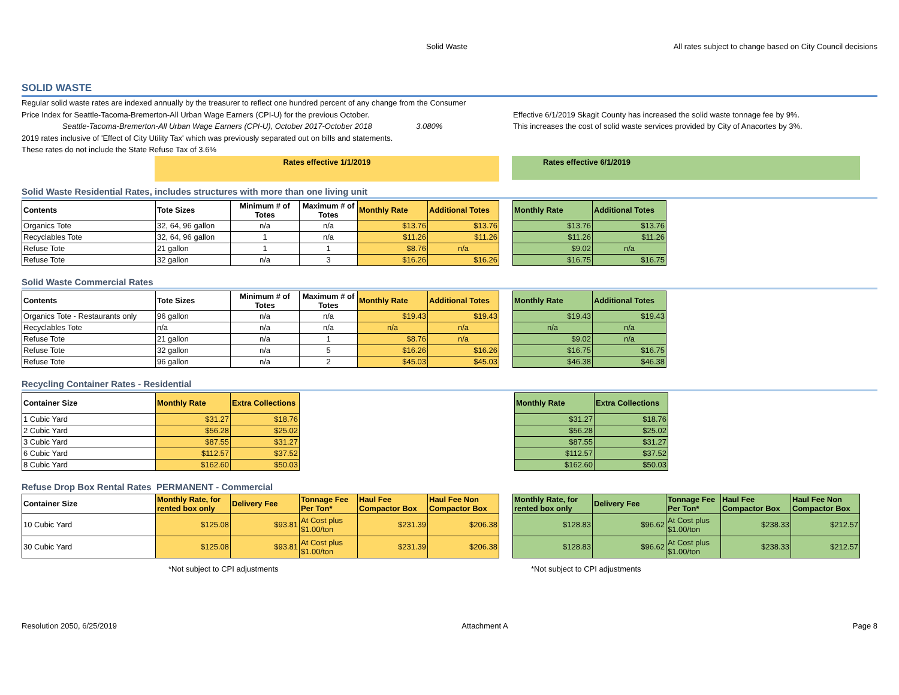Solid Waste All rates subject to change based on City Council decisions
SOLID WASTE
Regular solid waste rates are indexed annually by the treasurer to reflect one hundred percent of any change from the Consumer
Price Index for Seattle-Tacoma-Bremerton-All Urban Wage Earners (CPI-U) for the previous October.
Seattle-Tacoma-Bremerton-All Urban Wage Earners (CPI-U), October 2017-October 2018 3.080%
2019 rates inclusive of 'Effect of City Utility Tax' which was previously separated out on bills and statements.
These rates do not include the State Refuse Tax of 3.6%
Effective 6/1/2019 Skagit County has increased the solid waste tonnage fee by 9%.
This increases the cost of solid waste services provided by City of Anacortes by 3%.
Rates effective 1/1/2019 Rates effective 6/1/2019
Solid Waste Residential Rates, includes structures with more than one living unit
| Contents | Tote Sizes | Minimum # of Totes | Maximum # of Totes | Monthly Rate | Additional Totes | | Monthly Rate | Additional Totes |
| Organics Tote | 32, 64, 96 gallon | n/a | n/a | $13.76 | $13.76 | | $13.76 | $13.76 |
| Recyclables Tote | 32, 64, 96 gallon | 1 | n/a | $11.26 | $11.26 | | $11.26 | $11.26 |
| Refuse Tote | 21 gallon | 1 | 1 | $8.76 | n/a | | $9.02 | n/a |
| Refuse Tote | 32 gallon | n/a | 3 | $16.26 | $16.26 | | $16.75 | $16.75 |
Solid Waste Commercial Rates
| Contents | Tote Sizes | Minimum # of Totes | Maximum # of Totes | Monthly Rate | Additional Totes | | Monthly Rate | Additional Totes |
| Organics Tote - Restaurants only | 96 gallon | n/a | n/a | $19.43 | $19.43 | | $19.43 | $19.43 |
| Recyclables Tote | n/a | n/a | n/a | n/a | n/a | | n/a | n/a |
| Refuse Tote | 21 gallon | n/a | 1 | $8.76 | n/a | | $9.02 | n/a |
| Refuse Tote | 32 gallon | n/a | 5 | $16.26 | $16.26 | | $16.75 | $16.75 |
| Refuse Tote | 96 gallon | n/a | 2 | $45.03 | $45.03 | | $46.38 | $46.38 |
Recycling Container Rates - Residential
| Container Size | Monthly Rate | Extra Collections | | Monthly Rate | Extra Collections |
| 1 Cubic Yard | $31.27 | $18.76 | | $31.27 | $18.76 |
| 2 Cubic Yard | $56.28 | $25.02 | | $56.28 | $25.02 |
| 3 Cubic Yard | $87.55 | $31.27 | | $87.55 | $31.27 |
| 6 Cubic Yard | $112.57 | $37.52 | | $112.57 | $37.52 |
| 8 Cubic Yard | $162.60 | $50.03 | | $162.60 | $50.03 |
Refuse Drop Box Rental Rates PERMANENT - Commercial
| Container Size | Monthly Rate, for rented box only | Delivery Fee | Tonnage Fee Per Ton* | Haul Fee Compactor Box | Haul Fee Non Compactor Box | | Monthly Rate, for rented box only | Delivery Fee | Tonnage Fee Per Ton* | Haul Fee Compactor Box | Haul Fee Non Compactor Box |
| 10 Cubic Yard | $125.08 | $93.81 | At Cost plus $1.00/ton | $231.39 | $206.38 | | $128.83 | $96.62 | At Cost plus $1.00/ton | $238.33 | $212.57 |
| 30 Cubic Yard | $125.08 | $93.81 | At Cost plus $1.00/ton | $231.39 | $206.38 | | $128.83 | $96.62 | At Cost plus $1.00/ton | $238.33 | $212.57 |
*Not subject to CPI adjustments *Not subject to CPI adjustments
Resolution 2050, 6/25/2019 Attachment A Page 8